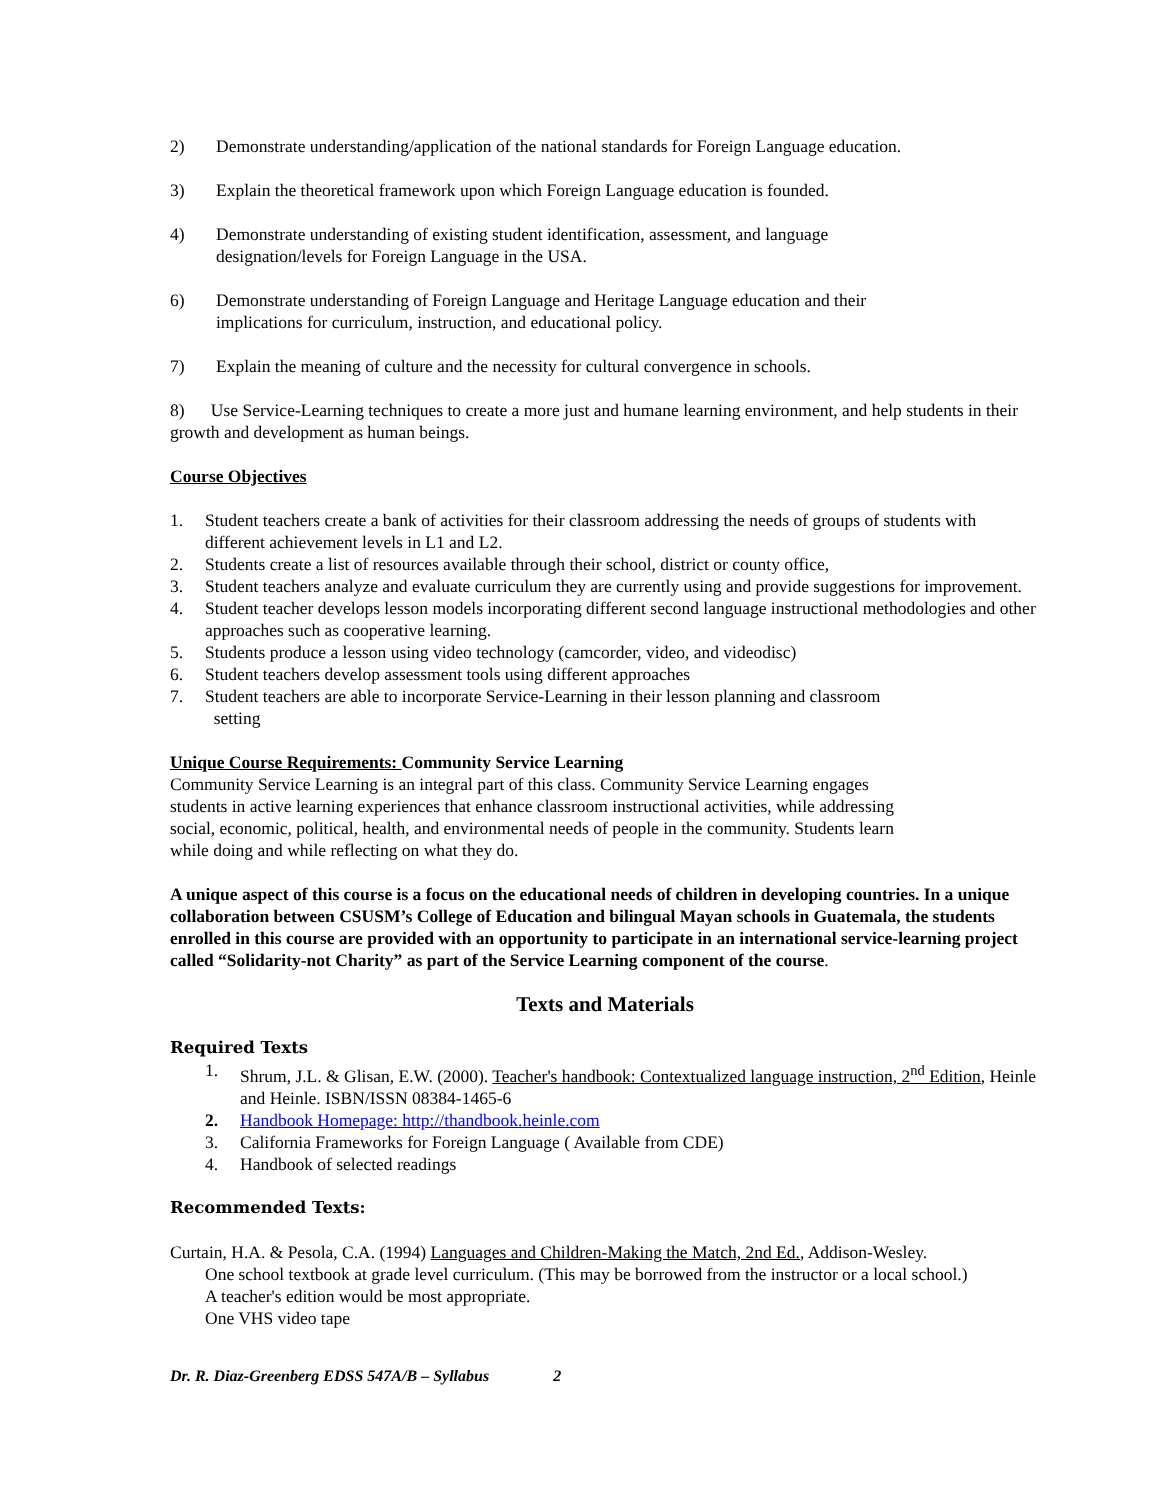2) Demonstrate understanding/application of the national standards for Foreign Language education.
3) Explain the theoretical framework upon which Foreign Language education is founded.
4) Demonstrate understanding of existing student identification, assessment, and language
designation/levels for Foreign Language in the USA.
6) Demonstrate understanding of Foreign Language and Heritage Language education and their
implications for curriculum, instruction, and educational policy.
7) Explain the meaning of culture and the necessity for cultural convergence in schools.
8) Use Service-Learning techniques to create a more just and humane learning environment, and help students in their growth and development as human beings.
Course Objectives
1. Student teachers create a bank of activities for their classroom addressing the needs of groups of students with different achievement levels in L1 and L2.
2. Students create a list of resources available through their school, district or county office,
3. Student teachers analyze and evaluate curriculum they are currently using and provide suggestions for improvement.
4. Student teacher develops lesson models incorporating different second language instructional methodologies and other approaches such as cooperative learning.
5. Students produce a lesson using video technology (camcorder, video, and videodisc)
6. Student teachers develop assessment tools using different approaches
7. Student teachers are able to incorporate Service-Learning in their lesson planning and classroom
setting
Unique Course Requirements: Community Service Learning
Community Service Learning is an integral part of this class. Community Service Learning engages
students in active learning experiences that enhance classroom instructional activities, while addressing
social, economic, political, health, and environmental needs of people in the community. Students learn
while doing and while reflecting on what they do.
A unique aspect of this course is a focus on the educational needs of children in developing countries. In a unique collaboration between CSUSM’s College of Education and bilingual Mayan schools in Guatemala, the students enrolled in this course are provided with an opportunity to participate in an international service-learning project called “Solidarity-not Charity” as part of the Service Learning component of the course.
Texts and Materials
Required Texts
1. Shrum, J.L. & Glisan, E.W. (2000). Teacher's handbook: Contextualized language instruction, 2<sup>nd</sup> Edition, Heinle and Heinle. ISBN/ISSN 08384-1465-6
2. Handbook Homepage: http://thandbook.heinle.com
3. California Frameworks for Foreign Language ( Available from CDE)
4. Handbook of selected readings
Recommended Texts:
Curtain, H.A. & Pesola, C.A. (1994) Languages and Children-Making the Match, 2nd Ed., Addison-Wesley.
One school textbook at grade level curriculum. (This may be borrowed from the instructor or a local school.)
A teacher's edition would be most appropriate.
One VHS video tape
Dr. R. Diaz-Greenberg EDSS 547A/B – Syllabus 2